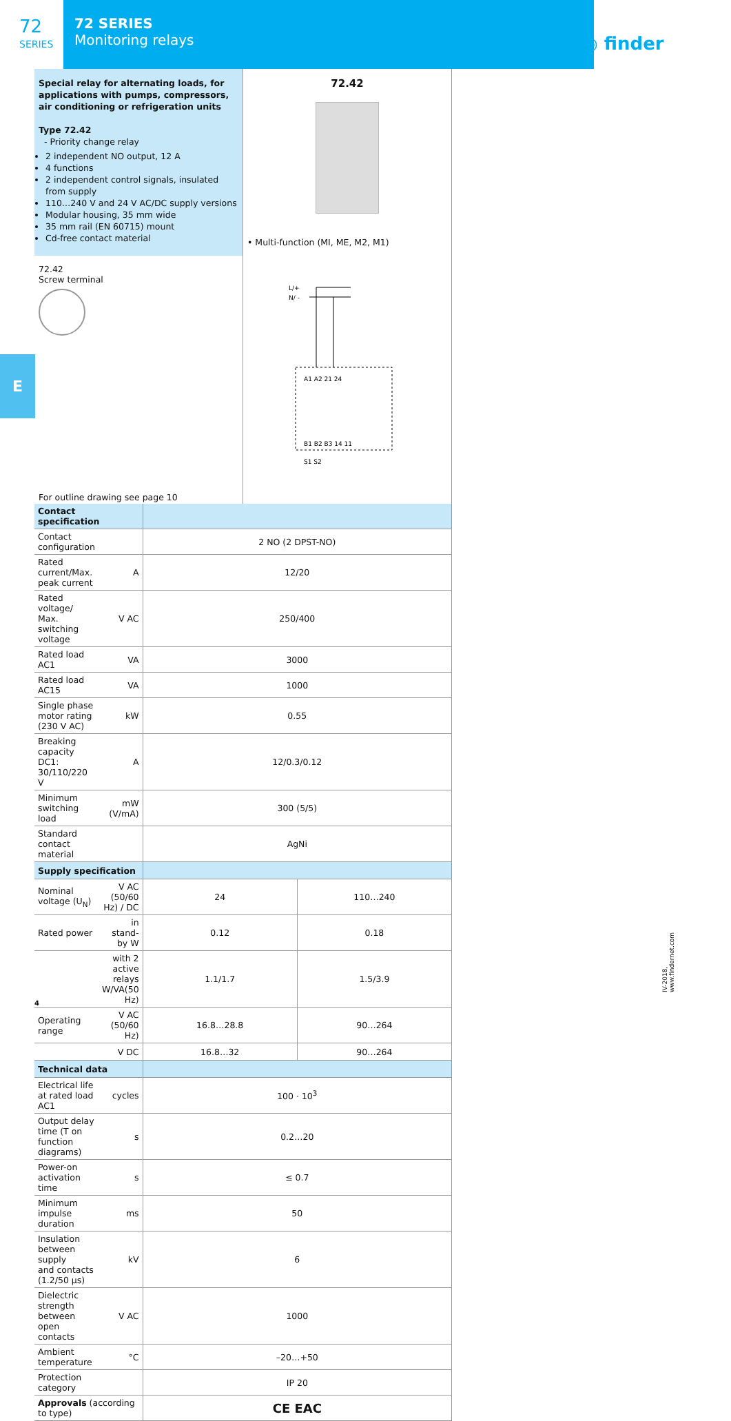72
SERIES
72 SERIES
Monitoring relays
◉ finder
E
Special relay for alternating loads, for applications with pumps, compressors, air conditioning or refrigeration units
Type 72.42
- Priority change relay
2 independent NO output, 12 A
4 functions
2 independent control signals, insulated from supply
110…240 V and 24 V AC/DC supply versions
Modular housing, 35 mm wide
35 mm rail (EN 60715) mount
Cd-free contact material
72.42
• Multi-function (MI, ME, M2, M1)
72.42
Screw terminal
For outline drawing see page 10
L/+
N/ -
A1 A2 21 24
B1 B2 B3 14 11
S1 S2
| Contact specification | | | |
| Contact configuration | | 2 NO (2 DPST-NO) | |
| Rated current/Max. peak current | A | 12/20 | |
| Rated voltage/ Max. switching voltage | V AC | 250/400 | |
| Rated load AC1 | VA | 3000 | |
| Rated load AC15 | VA | 1000 | |
| Single phase motor rating (230 V AC) | kW | 0.55 | |
| Breaking capacity DC1: 30/110/220 V | A | 12/0.3/0.12 | |
| Minimum switching load | mW (V/mA) | 300 (5/5) | |
| Standard contact material | | AgNi | |
| Supply specification | | | |
| Nominal voltage (U<sub>N</sub>) | V AC (50/60 Hz) / DC | 24 | 110…240 |
| Rated power | in stand-by W | 0.12 | 0.18 |
| | with 2 active relays W/VA(50 Hz) | 1.1/1.7 | 1.5/3.9 |
| Operating range | V AC (50/60 Hz) | 16.8…28.8 | 90…264 |
| | V DC | 16.8…32 | 90…264 |
| Technical data | | | |
| Electrical life at rated load AC1 | cycles | 100 · 10<sup>3</sup> | |
| Output delay time (T on function diagrams) | s | 0.2…20 | |
| Power-on activation time | s | ≤ 0.7 | |
| Minimum impulse duration | ms | 50 | |
| Insulation between supply and contacts (1.2/50 µs) | kV | 6 | |
| Dielectric strength between open contacts | V AC | 1000 | |
| Ambient temperature | °C | –20…+50 | |
| Protection category | | IP 20 | |
| Approvals (according to type) | | CE EAC | |
4
IV-2018, www.findernet.com